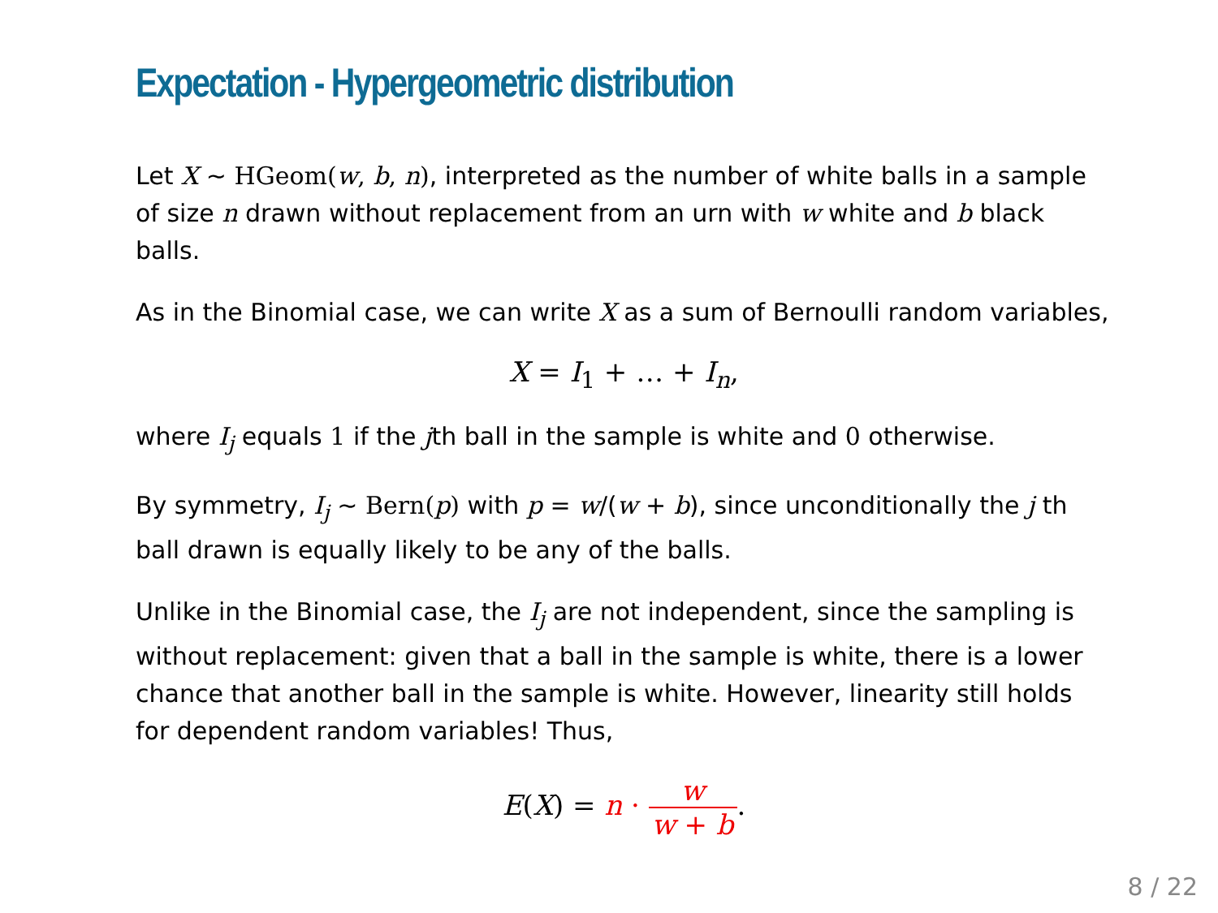Expectation - Hypergeometric distribution
Let X ∼ HGeom(w, b, n), interpreted as the number of white balls in a sample of size n drawn without replacement from an urn with w white and b black balls.
As in the Binomial case, we can write X as a sum of Bernoulli random variables,
X = I<sub>1</sub> + … + I<sub>n</sub>,
where I<sub>j</sub> equals 1 if the jth ball in the sample is white and 0 otherwise.
By symmetry, I<sub>j</sub> ∼ Bern(p) with p = w/(w + b), since unconditionally the j th ball drawn is equally likely to be any of the balls.
Unlike in the Binomial case, the I<sub>j</sub> are not independent, since the sampling is without replacement: given that a ball in the sample is white, there is a lower chance that another ball in the sample is white. However, linearity still holds for dependent random variables! Thus,
E(X) = n · w w + b.
8 / 22